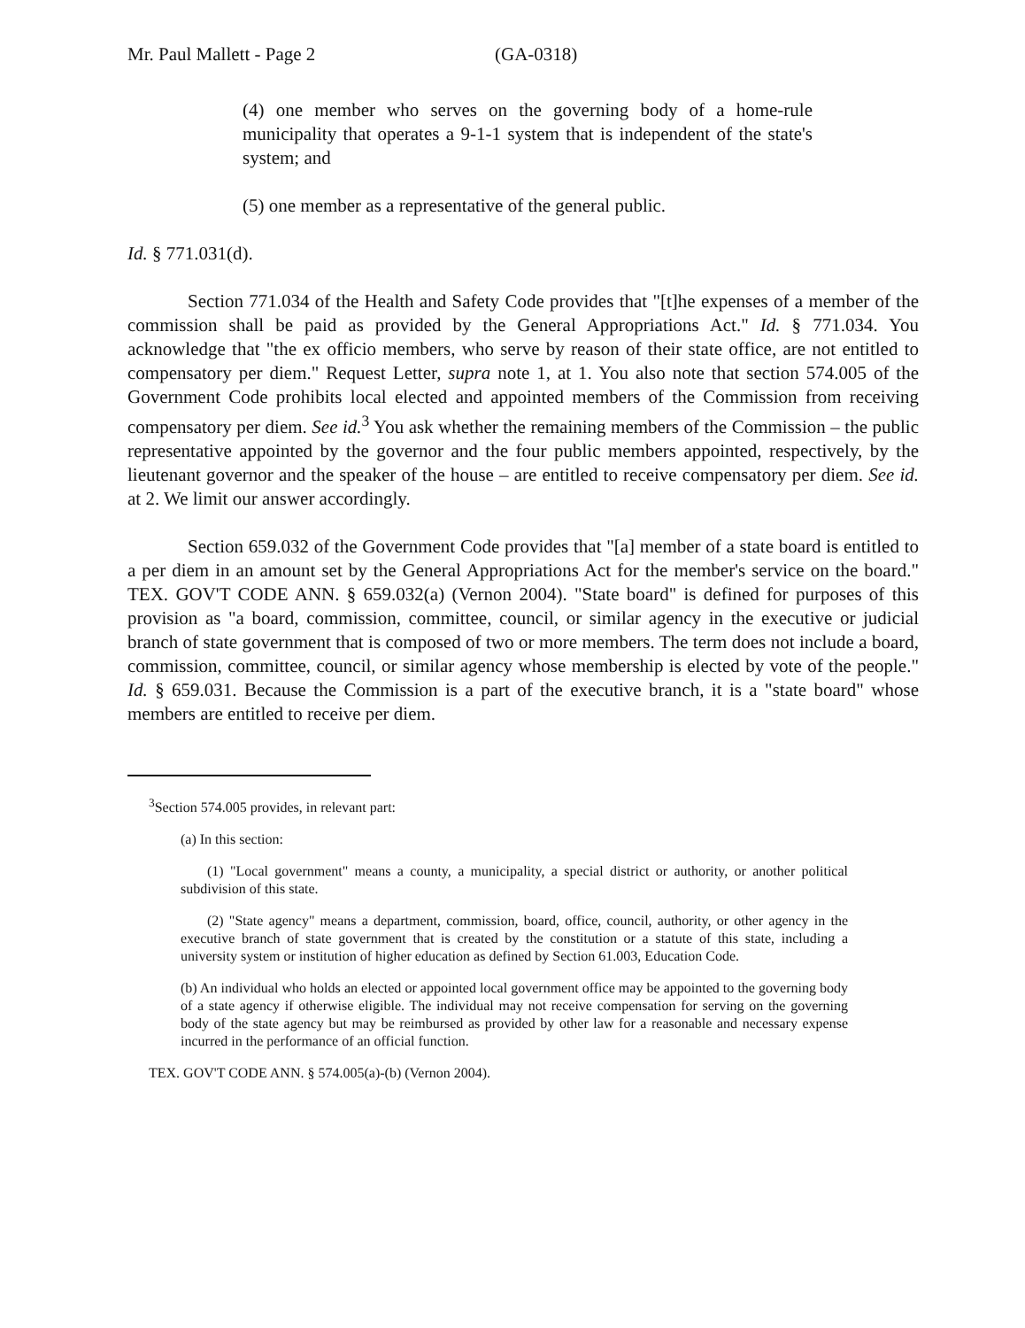Mr. Paul Mallett - Page 2 (GA-0318)
(4) one member who serves on the governing body of a home-rule municipality that operates a 9-1-1 system that is independent of the state's system; and
(5) one member as a representative of the general public.
Id. § 771.031(d).
Section 771.034 of the Health and Safety Code provides that "[t]he expenses of a member of the commission shall be paid as provided by the General Appropriations Act." Id. § 771.034. You acknowledge that "the ex officio members, who serve by reason of their state office, are not entitled to compensatory per diem." Request Letter, supra note 1, at 1. You also note that section 574.005 of the Government Code prohibits local elected and appointed members of the Commission from receiving compensatory per diem. See id.<sup>3</sup> You ask whether the remaining members of the Commission – the public representative appointed by the governor and the four public members appointed, respectively, by the lieutenant governor and the speaker of the house – are entitled to receive compensatory per diem. See id. at 2. We limit our answer accordingly.
Section 659.032 of the Government Code provides that "[a] member of a state board is entitled to a per diem in an amount set by the General Appropriations Act for the member's service on the board." TEX. GOV'T CODE ANN. § 659.032(a) (Vernon 2004). "State board" is defined for purposes of this provision as "a board, commission, committee, council, or similar agency in the executive or judicial branch of state government that is composed of two or more members. The term does not include a board, commission, committee, council, or similar agency whose membership is elected by vote of the people." Id. § 659.031. Because the Commission is a part of the executive branch, it is a "state board" whose members are entitled to receive per diem.
<sup>3</sup> Section 574.005 provides, in relevant part:
(a) In this section:
(1) "Local government" means a county, a municipality, a special district or authority, or another political subdivision of this state.
(2) "State agency" means a department, commission, board, office, council, authority, or other agency in the executive branch of state government that is created by the constitution or a statute of this state, including a university system or institution of higher education as defined by Section 61.003, Education Code.
(b) An individual who holds an elected or appointed local government office may be appointed to the governing body of a state agency if otherwise eligible. The individual may not receive compensation for serving on the governing body of the state agency but may be reimbursed as provided by other law for a reasonable and necessary expense incurred in the performance of an official function.
TEX. GOV'T CODE ANN. § 574.005(a)-(b) (Vernon 2004).